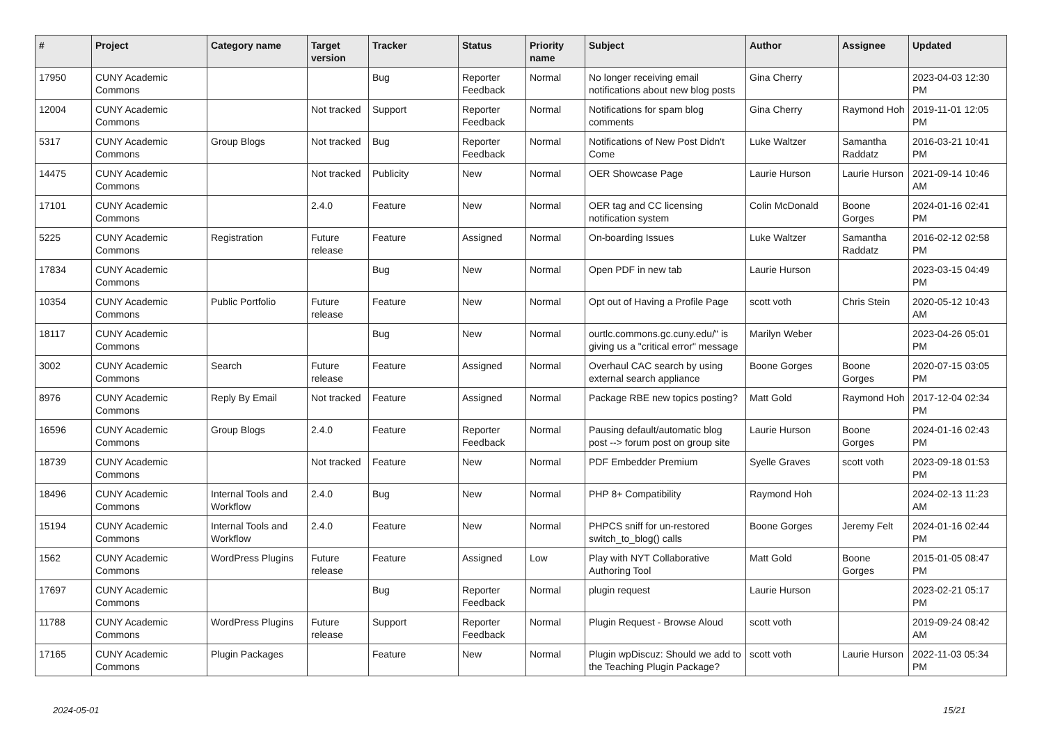| # | Project | Category name | Target version | Tracker | Status | Priority name | Subject | Author | Assignee | Updated |
| --- | --- | --- | --- | --- | --- | --- | --- | --- | --- | --- |
| 17950 | CUNY Academic Commons | | | Bug | Reporter Feedback | Normal | No longer receiving email notifications about new blog posts | Gina Cherry | | 2023-04-03 12:30 PM |
| 12004 | CUNY Academic Commons | | Not tracked | Support | Reporter Feedback | Normal | Notifications for spam blog comments | Gina Cherry | Raymond Hoh | 2019-11-01 12:05 PM |
| 5317 | CUNY Academic Commons | Group Blogs | Not tracked | Bug | Reporter Feedback | Normal | Notifications of New Post Didn't Come | Luke Waltzer | Samantha Raddatz | 2016-03-21 10:41 PM |
| 14475 | CUNY Academic Commons | | Not tracked | Publicity | New | Normal | OER Showcase Page | Laurie Hurson | Laurie Hurson | 2021-09-14 10:46 AM |
| 17101 | CUNY Academic Commons | | 2.4.0 | Feature | New | Normal | OER tag and CC licensing notification system | Colin McDonald | Boone Gorges | 2024-01-16 02:41 PM |
| 5225 | CUNY Academic Commons | Registration | Future release | Feature | Assigned | Normal | On-boarding Issues | Luke Waltzer | Samantha Raddatz | 2016-02-12 02:58 PM |
| 17834 | CUNY Academic Commons | | | Bug | New | Normal | Open PDF in new tab | Laurie Hurson | | 2023-03-15 04:49 PM |
| 10354 | CUNY Academic Commons | Public Portfolio | Future release | Feature | New | Normal | Opt out of Having a Profile Page | scott voth | Chris Stein | 2020-05-12 10:43 AM |
| 18117 | CUNY Academic Commons | | | Bug | New | Normal | ourtlc.commons.gc.cuny.edu/" is giving us a "critical error" message | Marilyn Weber | | 2023-04-26 05:01 PM |
| 3002 | CUNY Academic Commons | Search | Future release | Feature | Assigned | Normal | Overhaul CAC search by using external search appliance | Boone Gorges | Boone Gorges | 2020-07-15 03:05 PM |
| 8976 | CUNY Academic Commons | Reply By Email | Not tracked | Feature | Assigned | Normal | Package RBE new topics posting? | Matt Gold | Raymond Hoh | 2017-12-04 02:34 PM |
| 16596 | CUNY Academic Commons | Group Blogs | 2.4.0 | Feature | Reporter Feedback | Normal | Pausing default/automatic blog post --> forum post on group site | Laurie Hurson | Boone Gorges | 2024-01-16 02:43 PM |
| 18739 | CUNY Academic Commons | | Not tracked | Feature | New | Normal | PDF Embedder Premium | Syelle Graves | scott voth | 2023-09-18 01:53 PM |
| 18496 | CUNY Academic Commons | Internal Tools and Workflow | 2.4.0 | Bug | New | Normal | PHP 8+ Compatibility | Raymond Hoh | | 2024-02-13 11:23 AM |
| 15194 | CUNY Academic Commons | Internal Tools and Workflow | 2.4.0 | Feature | New | Normal | PHPCS sniff for un-restored switch_to_blog() calls | Boone Gorges | Jeremy Felt | 2024-01-16 02:44 PM |
| 1562 | CUNY Academic Commons | WordPress Plugins | Future release | Feature | Assigned | Low | Play with NYT Collaborative Authoring Tool | Matt Gold | Boone Gorges | 2015-01-05 08:47 PM |
| 17697 | CUNY Academic Commons | | | Bug | Reporter Feedback | Normal | plugin request | Laurie Hurson | | 2023-02-21 05:17 PM |
| 11788 | CUNY Academic Commons | WordPress Plugins | Future release | Support | Reporter Feedback | Normal | Plugin Request - Browse Aloud | scott voth | | 2019-09-24 08:42 AM |
| 17165 | CUNY Academic Commons | Plugin Packages | | Feature | New | Normal | Plugin wpDiscuz: Should we add to the Teaching Plugin Package? | scott voth | Laurie Hurson | 2022-11-03 05:34 PM |
2024-05-01 15/21